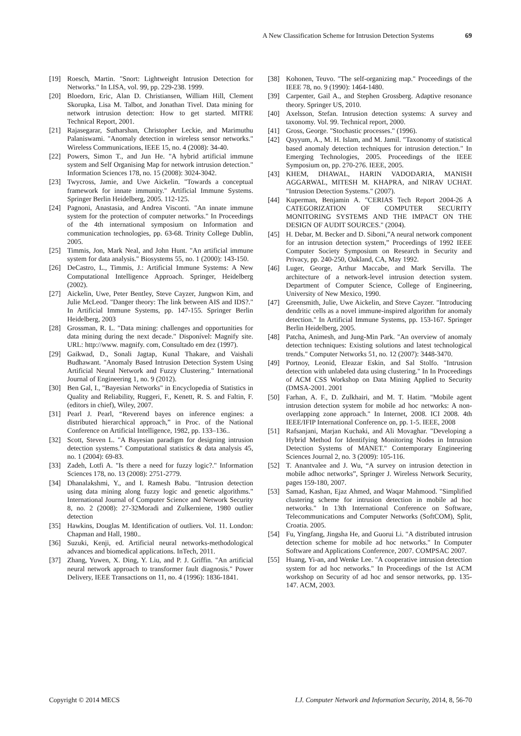A New Classification Scheme for Intrusion Detection Systems 69
[19] Roesch, Martin. "Snort: Lightweight Intrusion Detection for Networks." In LISA, vol. 99, pp. 229-238. 1999.
[20] Bloedorn, Eric, Alan D. Christiansen, William Hill, Clement Skorupka, Lisa M. Talbot, and Jonathan Tivel. Data mining for network intrusion detection: How to get started. MITRE Technical Report, 2001.
[21] Rajasegarar, Sutharshan, Christopher Leckie, and Marimuthu Palaniswami. "Anomaly detection in wireless sensor networks." Wireless Communications, IEEE 15, no. 4 (2008): 34-40.
[22] Powers, Simon T., and Jun He. "A hybrid artificial immune system and Self Organising Map for network intrusion detection." Information Sciences 178, no. 15 (2008): 3024-3042.
[23] Twycross, Jamie, and Uwe Aickelin. "Towards a conceptual framework for innate immunity." Artificial Immune Systems. Springer Berlin Heidelberg, 2005. 112-125.
[24] Pagnoni, Anastasia, and Andrea Visconti. "An innate immune system for the protection of computer networks." In Proceedings of the 4th international symposium on Information and communication technologies, pp. 63-68. Trinity College Dublin, 2005.
[25] Timmis, Jon, Mark Neal, and John Hunt. "An artificial immune system for data analysis." Biosystems 55, no. 1 (2000): 143-150.
[26] DeCastro, L., Timmis, J.: Artificial Immune Systems: A New Computational Intelligence Approach. Springer, Heidelberg (2002).
[27] Aickelin, Uwe, Peter Bentley, Steve Cayzer, Jungwon Kim, and Julie McLeod. "Danger theory: The link between AIS and IDS?." In Artificial Immune Systems, pp. 147-155. Springer Berlin Heidelberg, 2003
[28] Grossman, R. L. "Data mining: challenges and opportunities for data mining during the next decade." Disponível: Magnify site. URL: http://www. magnify. com, Consultado em dez (1997).
[29] Gaikwad, D., Sonali Jagtap, Kunal Thakare, and Vaishali Budhawant. "Anomaly Based Intrusion Detection System Using Artificial Neural Network and Fuzzy Clustering." International Journal of Engineering 1, no. 9 (2012).
[30] Ben Gal, I., "Bayesian Networks" in Encyclopedia of Statistics in Quality and Reliability, Ruggeri, F., Kenett, R. S. and Faltin, F. (editors in chief), Wiley, 2007.
[31] Pearl J. Pearl, “Reverend bayes on inference engines: a distributed hierarchical approach,” in Proc. of the National Conference on Artificial Intelligence, 1982, pp. 133–136..
[32] Scott, Steven L. "A Bayesian paradigm for designing intrusion detection systems." Computational statistics & data analysis 45, no. 1 (2004): 69-83.
[33] Zadeh, Lotfi A. "Is there a need for fuzzy logic?." Information Sciences 178, no. 13 (2008): 2751-2779.
[34] Dhanalakshmi, Y., and I. Ramesh Babu. "Intrusion detection using data mining along fuzzy logic and genetic algorithms." International Journal of Computer Science and Network Security 8, no. 2 (2008): 27-32Moradi and Zulkerniene, 1980 outlier detection
[35] Hawkins, Douglas M. Identification of outliers. Vol. 11. London: Chapman and Hall, 1980..
[36] Suzuki, Kenji, ed. Artificial neural networks-methodological advances and biomedical applications. InTech, 2011.
[37] Zhang, Yuwen, X. Ding, Y. Liu, and P. J. Griffin. "An artificial neural network approach to transformer fault diagnosis." Power Delivery, IEEE Transactions on 11, no. 4 (1996): 1836-1841.
[38] Kohonen, Teuvo. "The self-organizing map." Proceedings of the IEEE 78, no. 9 (1990): 1464-1480.
[39] Carpenter, Gail A., and Stephen Grossberg. Adaptive resonance theory. Springer US, 2010.
[40] Axelsson, Stefan. Intrusion detection systems: A survey and taxonomy. Vol. 99. Technical report, 2000.
[41] Gross, George. "Stochastic processes." (1996).
[42] Qayyum, A., M. H. Islam, and M. Jamil. "Taxonomy of statistical based anomaly detection techniques for intrusion detection." In Emerging Technologies, 2005. Proceedings of the IEEE Symposium on, pp. 270-276. IEEE, 2005.
[43] KHEM, DHAWAL, HARIN VADODARIA, MANISH AGGARWAL, MITESH M. KHAPRA, and NIRAV UCHAT. "Intrusion Detection Systems." (2007).
[44] Kuperman, Benjamin A. "CERIAS Tech Report 2004-26 A CATEGORIZATION OF COMPUTER SECURITY MONITORING SYSTEMS AND THE IMPACT ON THE DESIGN OF AUDIT SOURCES." (2004).
[45] H. Debar, M. Becker and D. Siboni,”A neural network component for an intrusion detection system,” Proceedings of 1992 IEEE Computer Society Symposium on Research in Security and Privacy, pp. 240-250, Oakland, CA, May 1992.
[46] Luger, George, Arthur Maccabe, and Mark Servilla. The architecture of a network-level intrusion detection system. Department of Computer Science, College of Engineering, University of New Mexico, 1990.
[47] Greensmith, Julie, Uwe Aickelin, and Steve Cayzer. "Introducing dendritic cells as a novel immune-inspired algorithm for anomaly detection." In Artificial Immune Systems, pp. 153-167. Springer Berlin Heidelberg, 2005.
[48] Patcha, Animesh, and Jung-Min Park. "An overview of anomaly detection techniques: Existing solutions and latest technological trends." Computer Networks 51, no. 12 (2007): 3448-3470.
[49] Portnoy, Leonid, Eleazar Eskin, and Sal Stolfo. "Intrusion detection with unlabeled data using clustering." In In Proceedings of ACM CSS Workshop on Data Mining Applied to Security (DMSA-2001. 2001
[50] Farhan, A. F., D. Zulkhairi, and M. T. Hatim. "Mobile agent intrusion detection system for mobile ad hoc networks: A non-overlapping zone approach." In Internet, 2008. ICI 2008. 4th IEEE/IFIP International Conference on, pp. 1-5. IEEE, 2008
[51] Rafsanjani, Marjan Kuchaki, and Ali Movaghar. "Developing a Hybrid Method for Identifying Monitoring Nodes in Intrusion Detection Systems of MANET." Contemporary Engineering Sciences Journal 2, no. 3 (2009): 105-116.
[52] T. Anantvalee and J. Wu, “A survey on intrusion detection in mobile adhoc networks”, Springer J. Wireless Network Security, pages 159-180, 2007.
[53] Samad, Kashan, Ejaz Ahmed, and Waqar Mahmood. "Simplified clustering scheme for intrusion detection in mobile ad hoc networks." In 13th International Conference on Software, Telecommunications and Computer Networks (SoftCOM), Split, Croatia. 2005.
[54] Fu, Yingfang, Jingsha He, and Guorui Li. "A distributed intrusion detection scheme for mobile ad hoc networks." In Computer Software and Applications Conference, 2007. COMPSAC 2007.
[55] Huang, Yi-an, and Wenke Lee. "A cooperative intrusion detection system for ad hoc networks." In Proceedings of the 1st ACM workshop on Security of ad hoc and sensor networks, pp. 135-147. ACM, 2003.
Copyright © 2014 MECS I.J. Computer Network and Information Security, 2014, 8, 56-70